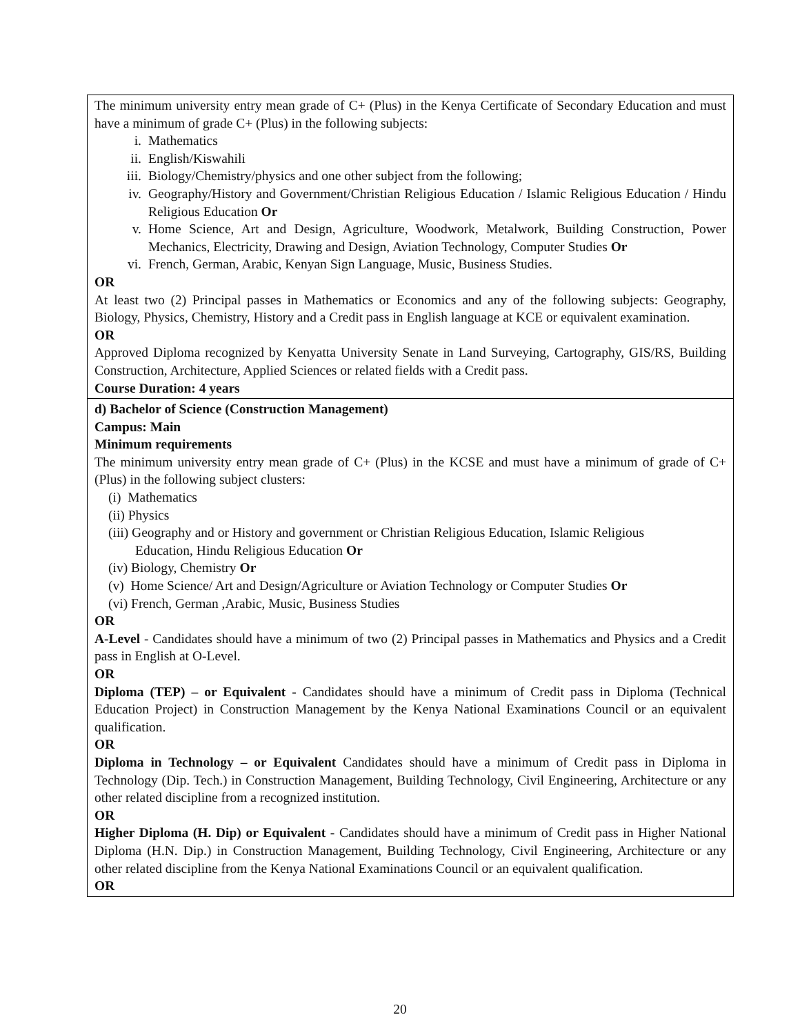| The minimum university entry mean grade of C+ (Plus) in the Kenya Certificate of Secondary Education and must have a minimum of grade C+ (Plus) in the following subjects: i. Mathematics ii. English/Kiswahili iii. Biology/Chemistry/physics and one other subject from the following; iv. Geography/History and Government/Christian Religious Education / Islamic Religious Education / Hindu Religious Education Or v. Home Science, Art and Design, Agriculture, Woodwork, Metalwork, Building Construction, Power Mechanics, Electricity, Drawing and Design, Aviation Technology, Computer Studies Or vi. French, German, Arabic, Kenyan Sign Language, Music, Business Studies. OR At least two (2) Principal passes in Mathematics or Economics and any of the following subjects: Geography, Biology, Physics, Chemistry, History and a Credit pass in English language at KCE or equivalent examination. OR Approved Diploma recognized by Kenyatta University Senate in Land Surveying, Cartography, GIS/RS, Building Construction, Architecture, Applied Sciences or related fields with a Credit pass. Course Duration: 4 years |
| d) Bachelor of Science (Construction Management) Campus: Main Minimum requirements The minimum university entry mean grade of C+ (Plus) in the KCSE and must have a minimum of grade of C+ (Plus) in the following subject clusters: (i) Mathematics (ii) Physics (iii) Geography and or History and government or Christian Religious Education, Islamic Religious Education, Hindu Religious Education Or (iv) Biology, Chemistry Or (v) Home Science/ Art and Design/Agriculture or Aviation Technology or Computer Studies Or (vi) French, German ,Arabic, Music, Business Studies OR A-Level - Candidates should have a minimum of two (2) Principal passes in Mathematics and Physics and a Credit pass in English at O-Level. OR Diploma (TEP) – or Equivalent - Candidates should have a minimum of Credit pass in Diploma (Technical Education Project) in Construction Management by the Kenya National Examinations Council or an equivalent qualification. OR Diploma in Technology – or Equivalent Candidates should have a minimum of Credit pass in Diploma in Technology (Dip. Tech.) in Construction Management, Building Technology, Civil Engineering, Architecture or any other related discipline from a recognized institution. OR Higher Diploma (H. Dip) or Equivalent - Candidates should have a minimum of Credit pass in Higher National Diploma (H.N. Dip.) in Construction Management, Building Technology, Civil Engineering, Architecture or any other related discipline from the Kenya National Examinations Council or an equivalent qualification. OR |
20